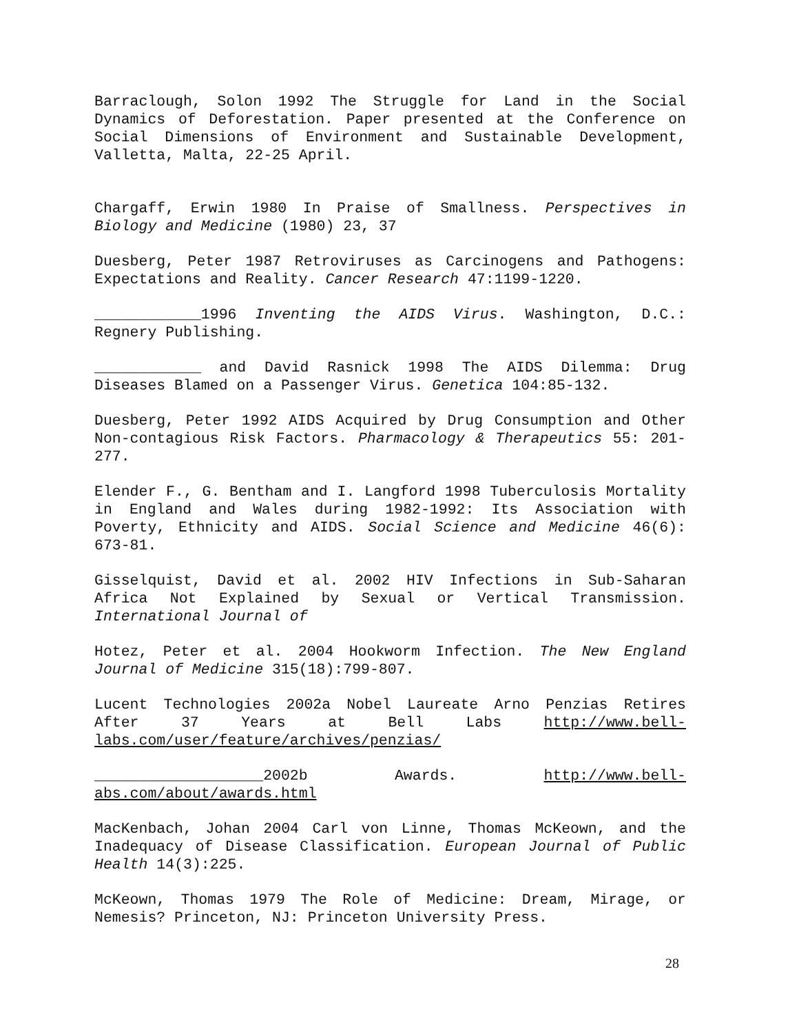Barraclough, Solon 1992 The Struggle for Land in the Social Dynamics of Deforestation. Paper presented at the Conference on Social Dimensions of Environment and Sustainable Development, Valletta, Malta, 22-25 April.
Chargaff, Erwin 1980 In Praise of Smallness. Perspectives in Biology and Medicine (1980) 23, 37
Duesberg, Peter 1987 Retroviruses as Carcinogens and Pathogens: Expectations and Reality. Cancer Research 47:1199-1220.
____________1996 Inventing the AIDS Virus. Washington, D.C.: Regnery Publishing.
____________ and David Rasnick 1998 The AIDS Dilemma: Drug Diseases Blamed on a Passenger Virus. Genetica 104:85-132.
Duesberg, Peter 1992 AIDS Acquired by Drug Consumption and Other Non-contagious Risk Factors. Pharmacology & Therapeutics 55: 201-277.
Elender F., G. Bentham and I. Langford 1998 Tuberculosis Mortality in England and Wales during 1982-1992: Its Association with Poverty, Ethnicity and AIDS. Social Science and Medicine 46(6): 673-81.
Gisselquist, David et al. 2002 HIV Infections in Sub-Saharan Africa Not Explained by Sexual or Vertical Transmission. International Journal of
Hotez, Peter et al. 2004 Hookworm Infection. The New England Journal of Medicine 315(18):799-807.
Lucent Technologies 2002a Nobel Laureate Arno Penzias Retires After 37 Years at Bell Labs http://www.bell-labs.com/user/feature/archives/penzias/
___________________2002b Awards. http://www.bell-abs.com/about/awards.html
MacKenbach, Johan 2004 Carl von Linne, Thomas McKeown, and the Inadequacy of Disease Classification. European Journal of Public Health 14(3):225.
McKeown, Thomas 1979 The Role of Medicine: Dream, Mirage, or Nemesis? Princeton, NJ: Princeton University Press.
28